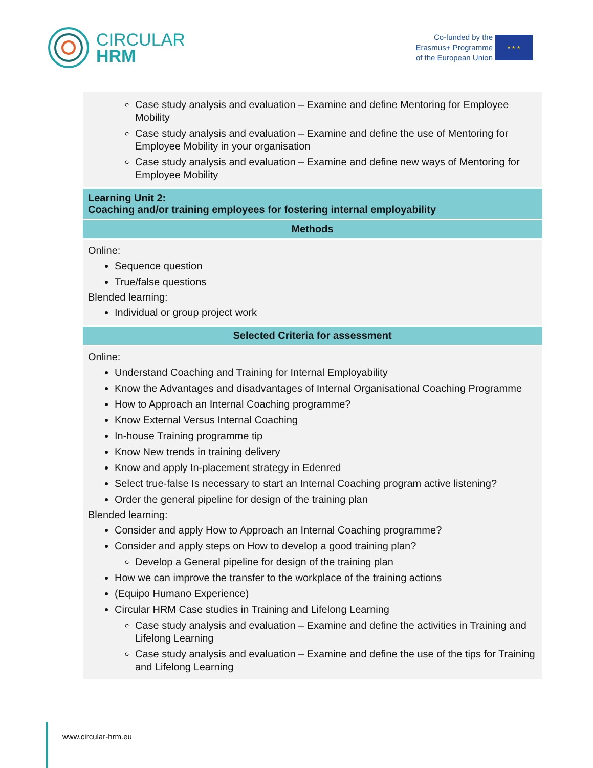CIRCULAR
HRM
Co-funded by the
Erasmus+ Programme
of the European Union
★ ★ ★
| Case study analysis and evaluation – Examine and define Mentoring for Employee Mobility Case study analysis and evaluation – Examine and define the use of Mentoring for Employee Mobility in your organisation Case study analysis and evaluation – Examine and define new ways of Mentoring for Employee Mobility |
| Learning Unit 2: Coaching and/or training employees for fostering internal employability |
| Methods |
| Online: Sequence question True/false questions Blended learning: Individual or group project work |
| Selected Criteria for assessment |
| Online: Understand Coaching and Training for Internal Employability Know the Advantages and disadvantages of Internal Organisational Coaching Programme How to Approach an Internal Coaching programme? Know External Versus Internal Coaching In-house Training programme tip Know New trends in training delivery Know and apply In-placement strategy in Edenred Select true-false Is necessary to start an Internal Coaching program active listening? Order the general pipeline for design of the training plan Blended learning: Consider and apply How to Approach an Internal Coaching programme? Consider and apply steps on How to develop a good training plan? Develop a General pipeline for design of the training plan How we can improve the transfer to the workplace of the training actions (Equipo Humano Experience) Circular HRM Case studies in Training and Lifelong Learning Case study analysis and evaluation – Examine and define the activities in Training and Lifelong Learning Case study analysis and evaluation – Examine and define the use of the tips for Training and Lifelong Learning |
www.circular-hrm.eu